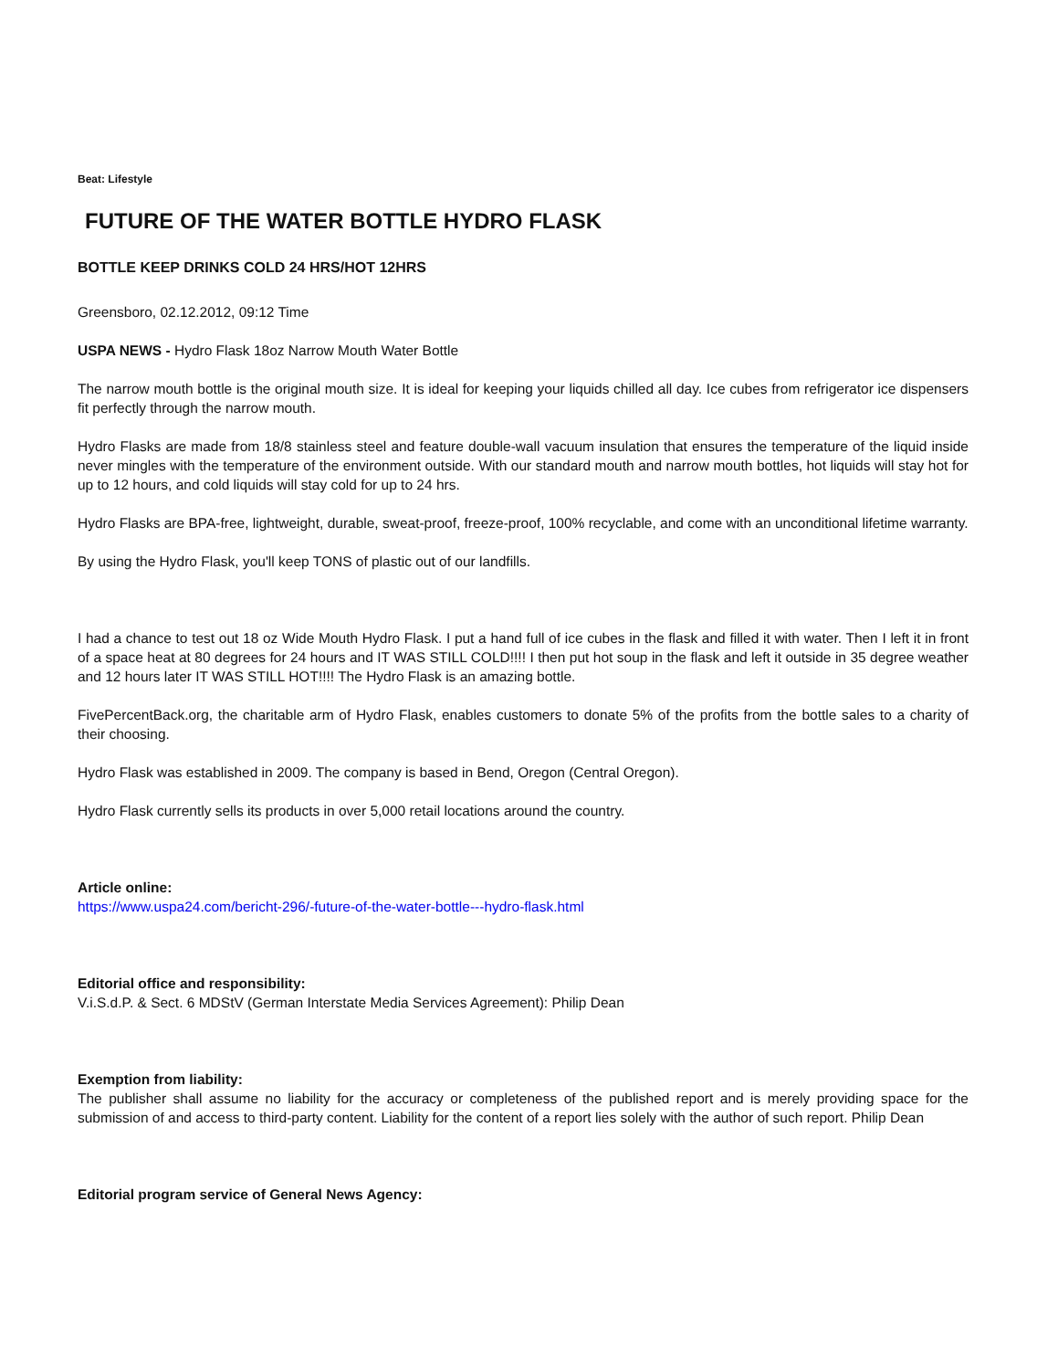Beat: Lifestyle
FUTURE OF THE WATER BOTTLE HYDRO FLASK
BOTTLE KEEP DRINKS COLD 24 HRS/HOT 12HRS
Greensboro, 02.12.2012, 09:12 Time
USPA NEWS - Hydro Flask 18oz Narrow Mouth Water Bottle
The narrow mouth bottle is the original mouth size. It is ideal for keeping your liquids chilled all day. Ice cubes from refrigerator ice dispensers fit perfectly through the narrow mouth.
Hydro Flasks are made from 18/8 stainless steel and feature double-wall vacuum insulation that ensures the temperature of the liquid inside never mingles with the temperature of the environment outside. With our standard mouth and narrow mouth bottles, hot liquids will stay hot for up to 12 hours, and cold liquids will stay cold for up to 24 hrs.
Hydro Flasks are BPA-free, lightweight, durable, sweat-proof, freeze-proof, 100% recyclable, and come with an unconditional lifetime warranty.
By using the Hydro Flask, you'll keep TONS of plastic out of our landfills.
I had a chance to test out 18 oz Wide Mouth Hydro Flask. I put a hand full of ice cubes in the flask and filled it with water. Then I left it in front of a space heat at 80 degrees for 24 hours and IT WAS STILL COLD!!!! I then put hot soup in the flask and left it outside in 35 degree weather and 12 hours later IT WAS STILL HOT!!!! The Hydro Flask is an amazing bottle.
FivePercentBack.org, the charitable arm of Hydro Flask, enables customers to donate 5% of the profits from the bottle sales to a charity of their choosing.
Hydro Flask was established in 2009. The company is based in Bend, Oregon (Central Oregon).
Hydro Flask currently sells its products in over 5,000 retail locations around the country.
Article online:
https://www.uspa24.com/bericht-296/-future-of-the-water-bottle---hydro-flask.html
Editorial office and responsibility:
V.i.S.d.P. & Sect. 6 MDStV (German Interstate Media Services Agreement): Philip Dean
Exemption from liability:
The publisher shall assume no liability for the accuracy or completeness of the published report and is merely providing space for the submission of and access to third-party content. Liability for the content of a report lies solely with the author of such report. Philip Dean
Editorial program service of General News Agency: